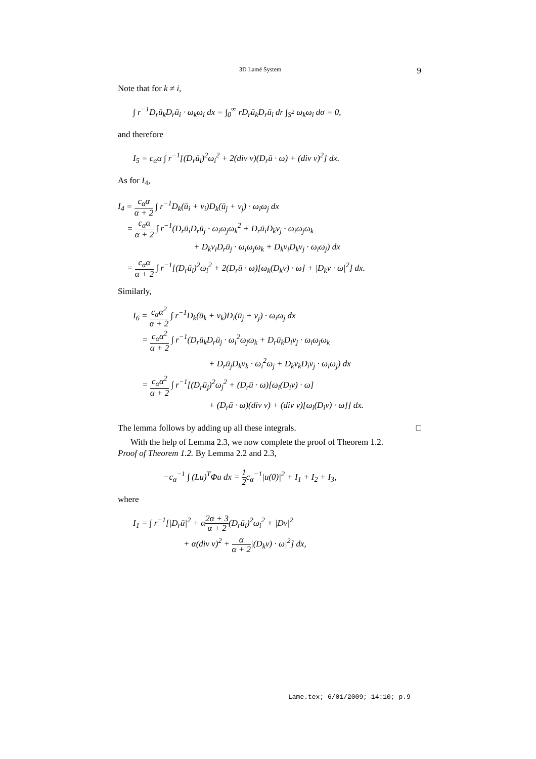3D Lamé System 9
Note that for k ≠ i,
∫ r<sup>−1</sup>D<sub>r</sub>ū<sub>k</sub>D<sub>r</sub>ū<sub>i</sub> · ω<sub>k</sub>ω<sub>i</sub> dx = ∫<sub>0</sub><sup>∞</sup> rD<sub>r</sub>ū<sub>k</sub>D<sub>r</sub>ū<sub>i</sub> dr ∫<sub>S<sup>2</sup></sub> ω<sub>k</sub>ω<sub>i</sub> dσ = 0,
and therefore
I<sub>5</sub> = c<sub>α</sub>α ∫ r<sup>−1</sup>[(D<sub>r</sub>ū<sub>i</sub>)<sup>2</sup>ω<sub>i</sub><sup>2</sup> + 2(div v)(D<sub>r</sub>ū · ω) + (div v)<sup>2</sup>] dx.
As for I<sub>4</sub>,
I<sub>4</sub> = c<sub>α</sub>α α + 2 ∫ r<sup>−1</sup>D<sub>k</sub>(ū<sub>i</sub> + v<sub>i</sub>)D<sub>k</sub>(ū<sub>j</sub> + v<sub>j</sub>) · ω<sub>i</sub>ω<sub>j</sub> dx
= c<sub>α</sub>α α + 2 ∫ r<sup>−1</sup>(D<sub>r</sub>ū<sub>i</sub>D<sub>r</sub>ū<sub>j</sub> · ω<sub>i</sub>ω<sub>j</sub>ω<sub>k</sub><sup>2</sup> + D<sub>r</sub>ū<sub>i</sub>D<sub>k</sub>v<sub>j</sub> · ω<sub>i</sub>ω<sub>j</sub>ω<sub>k</sub>
+ D<sub>k</sub>v<sub>i</sub>D<sub>r</sub>ū<sub>j</sub> · ω<sub>i</sub>ω<sub>j</sub>ω<sub>k</sub> + D<sub>k</sub>v<sub>i</sub>D<sub>k</sub>v<sub>j</sub> · ω<sub>i</sub>ω<sub>j</sub>) dx
= c<sub>α</sub>α α + 2 ∫ r<sup>−1</sup>[(D<sub>r</sub>ū<sub>i</sub>)<sup>2</sup>ω<sub>i</sub><sup>2</sup> + 2(D<sub>r</sub>ū · ω)[ω<sub>k</sub>(D<sub>k</sub>v) · ω] + |D<sub>k</sub>v · ω|<sup>2</sup>] dx.
Similarly,
I<sub>6</sub> = c<sub>α</sub>α<sup>2</sup> α + 2 ∫ r<sup>−1</sup>D<sub>k</sub>(ū<sub>k</sub> + v<sub>k</sub>)D<sub>i</sub>(ū<sub>j</sub> + v<sub>j</sub>) · ω<sub>i</sub>ω<sub>j</sub> dx
= c<sub>α</sub>α<sup>2</sup> α + 2 ∫ r<sup>−1</sup>(D<sub>r</sub>ū<sub>k</sub>D<sub>r</sub>ū<sub>j</sub> · ω<sub>i</sub><sup>2</sup>ω<sub>j</sub>ω<sub>k</sub> + D<sub>r</sub>ū<sub>k</sub>D<sub>i</sub>v<sub>j</sub> · ω<sub>i</sub>ω<sub>j</sub>ω<sub>k</sub>
+ D<sub>r</sub>ū<sub>j</sub>D<sub>k</sub>v<sub>k</sub> · ω<sub>i</sub><sup>2</sup>ω<sub>j</sub> + D<sub>k</sub>v<sub>k</sub>D<sub>i</sub>v<sub>j</sub> · ω<sub>i</sub>ω<sub>j</sub>) dx
= c<sub>α</sub>α<sup>2</sup> α + 2 ∫ r<sup>−1</sup>[(D<sub>r</sub>ū<sub>j</sub>)<sup>2</sup>ω<sub>j</sub><sup>2</sup> + (D<sub>r</sub>ū · ω)[ω<sub>i</sub>(D<sub>i</sub>v) · ω]
+ (D<sub>r</sub>ū · ω)(div v) + (div v)[ω<sub>i</sub>(D<sub>i</sub>v) · ω]] dx.
The lemma follows by adding up all these integrals. □
With the help of Lemma 2.3, we now complete the proof of Theorem 1.2.
Proof of Theorem 1.2. By Lemma 2.2 and 2.3,
−c<sub>α</sub><sup>−1</sup> ∫ (Lu)<sup>T</sup>Φu dx = 1 2c<sub>α</sub><sup>−1</sup>|u(0)|<sup>2</sup> + I<sub>1</sub> + I<sub>2</sub> + I<sub>3</sub>,
where
I<sub>1</sub> = ∫ r<sup>−1</sup>[|D<sub>r</sub>ū|<sup>2</sup> + α2α + 3 α + 2(D<sub>r</sub>ū<sub>i</sub>)<sup>2</sup>ω<sub>i</sub><sup>2</sup> + |Dv|<sup>2</sup>
+ α(div v)<sup>2</sup> + α α + 2|(D<sub>k</sub>v) · ω|<sup>2</sup>] dx,
Lame.tex; 6/01/2009; 14:10; p.9